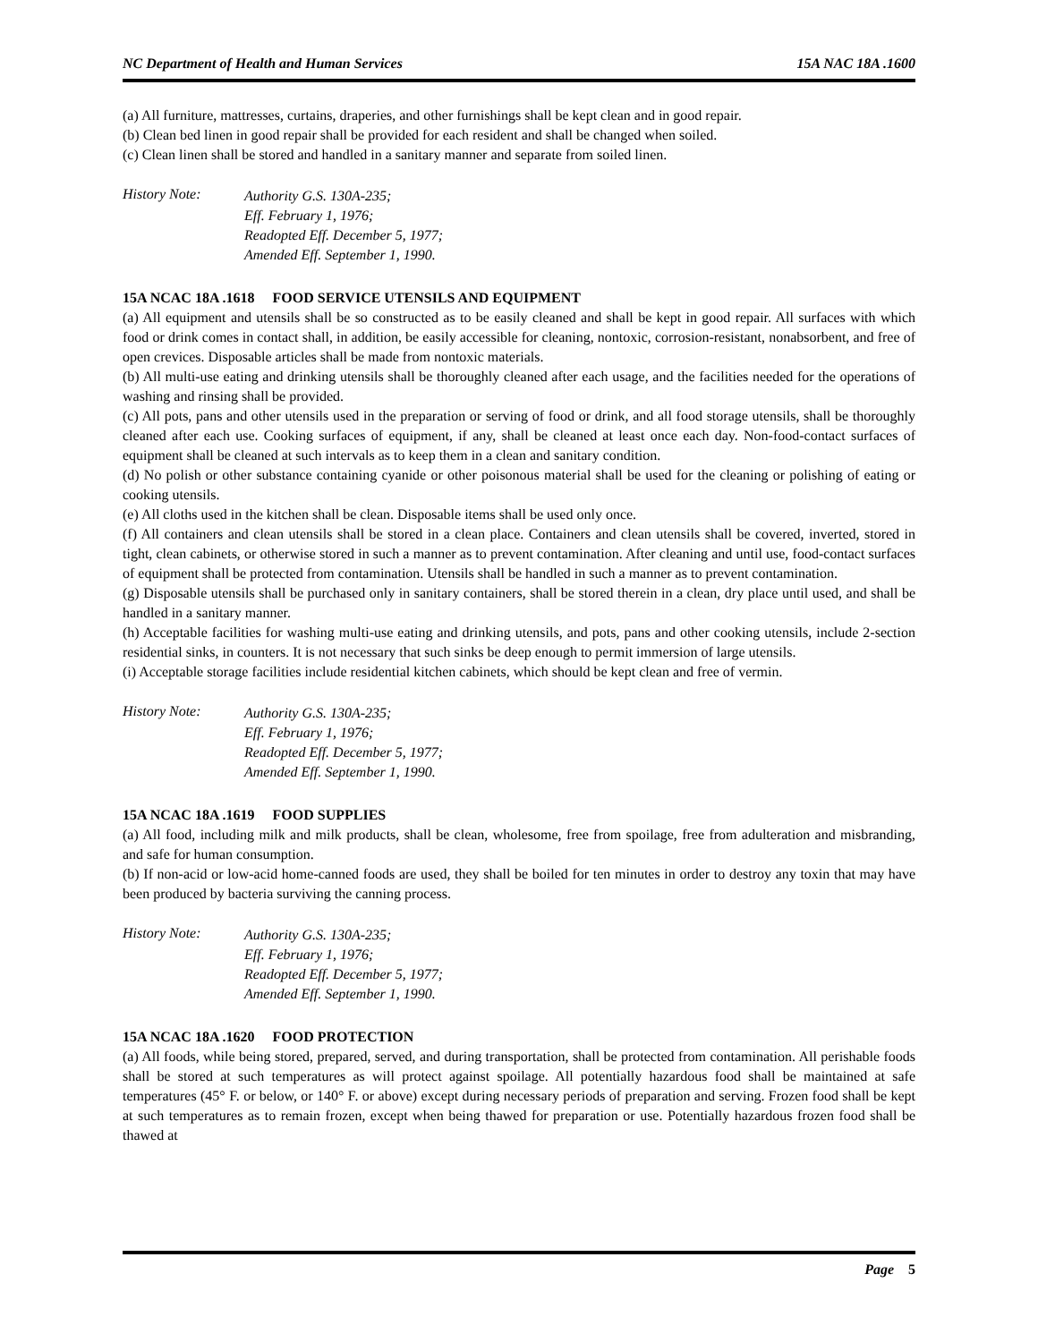NC Department of Health and Human Services 15A NAC 18A .1600
(a) All furniture, mattresses, curtains, draperies, and other furnishings shall be kept clean and in good repair.
(b) Clean bed linen in good repair shall be provided for each resident and shall be changed when soiled.
(c) Clean linen shall be stored and handled in a sanitary manner and separate from soiled linen.
History Note:
Authority G.S. 130A-235;
Eff. February 1, 1976;
Readopted Eff. December 5, 1977;
Amended Eff. September 1, 1990.
15A NCAC 18A .1618 FOOD SERVICE UTENSILS AND EQUIPMENT
(a) All equipment and utensils shall be so constructed as to be easily cleaned and shall be kept in good repair. All surfaces with which food or drink comes in contact shall, in addition, be easily accessible for cleaning, nontoxic, corrosion-resistant, nonabsorbent, and free of open crevices. Disposable articles shall be made from nontoxic materials.
(b) All multi-use eating and drinking utensils shall be thoroughly cleaned after each usage, and the facilities needed for the operations of washing and rinsing shall be provided.
(c) All pots, pans and other utensils used in the preparation or serving of food or drink, and all food storage utensils, shall be thoroughly cleaned after each use. Cooking surfaces of equipment, if any, shall be cleaned at least once each day. Non-food-contact surfaces of equipment shall be cleaned at such intervals as to keep them in a clean and sanitary condition.
(d) No polish or other substance containing cyanide or other poisonous material shall be used for the cleaning or polishing of eating or cooking utensils.
(e) All cloths used in the kitchen shall be clean. Disposable items shall be used only once.
(f) All containers and clean utensils shall be stored in a clean place. Containers and clean utensils shall be covered, inverted, stored in tight, clean cabinets, or otherwise stored in such a manner as to prevent contamination. After cleaning and until use, food-contact surfaces of equipment shall be protected from contamination. Utensils shall be handled in such a manner as to prevent contamination.
(g) Disposable utensils shall be purchased only in sanitary containers, shall be stored therein in a clean, dry place until used, and shall be handled in a sanitary manner.
(h) Acceptable facilities for washing multi-use eating and drinking utensils, and pots, pans and other cooking utensils, include 2-section residential sinks, in counters. It is not necessary that such sinks be deep enough to permit immersion of large utensils.
(i) Acceptable storage facilities include residential kitchen cabinets, which should be kept clean and free of vermin.
History Note:
Authority G.S. 130A-235;
Eff. February 1, 1976;
Readopted Eff. December 5, 1977;
Amended Eff. September 1, 1990.
15A NCAC 18A .1619 FOOD SUPPLIES
(a) All food, including milk and milk products, shall be clean, wholesome, free from spoilage, free from adulteration and misbranding, and safe for human consumption.
(b) If non-acid or low-acid home-canned foods are used, they shall be boiled for ten minutes in order to destroy any toxin that may have been produced by bacteria surviving the canning process.
History Note:
Authority G.S. 130A-235;
Eff. February 1, 1976;
Readopted Eff. December 5, 1977;
Amended Eff. September 1, 1990.
15A NCAC 18A .1620 FOOD PROTECTION
(a) All foods, while being stored, prepared, served, and during transportation, shall be protected from contamination. All perishable foods shall be stored at such temperatures as will protect against spoilage. All potentially hazardous food shall be maintained at safe temperatures (45° F. or below, or 140° F. or above) except during necessary periods of preparation and serving. Frozen food shall be kept at such temperatures as to remain frozen, except when being thawed for preparation or use. Potentially hazardous frozen food shall be thawed at
Page 5